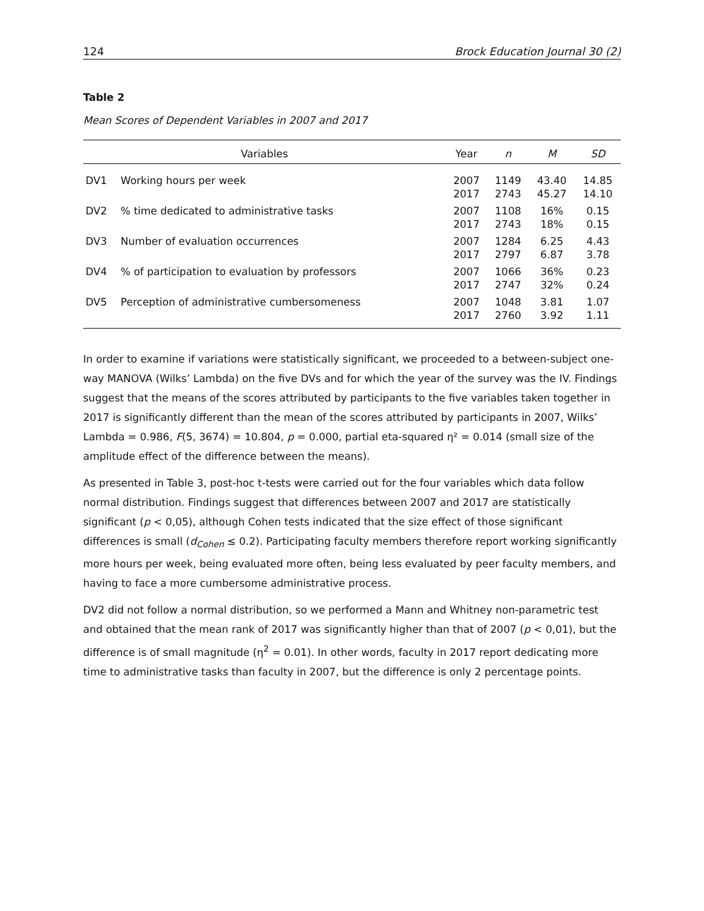124 Brock Education Journal 30 (2)
Table 2
Mean Scores of Dependent Variables in 2007 and 2017
| Variables | | Year | n | M | SD |
| --- | --- | --- | --- | --- | --- |
| DV1 | Working hours per week | 2007 2017 | 1149 2743 | 43.40 45.27 | 14.85 14.10 |
| DV2 | % time dedicated to administrative tasks | 2007 2017 | 1108 2743 | 16% 18% | 0.15 0.15 |
| DV3 | Number of evaluation occurrences | 2007 2017 | 1284 2797 | 6.25 6.87 | 4.43 3.78 |
| DV4 | % of participation to evaluation by professors | 2007 2017 | 1066 2747 | 36% 32% | 0.23 0.24 |
| DV5 | Perception of administrative cumbersomeness | 2007 2017 | 1048 2760 | 3.81 3.92 | 1.07 1.11 |
In order to examine if variations were statistically significant, we proceeded to a between-subject one-way MANOVA (Wilks’ Lambda) on the five DVs and for which the year of the survey was the IV. Findings suggest that the means of the scores attributed by participants to the five variables taken together in 2017 is significantly different than the mean of the scores attributed by participants in 2007, Wilks’ Lambda = 0.986, F(5, 3674) = 10.804, p = 0.000, partial eta-squared η² = 0.014 (small size of the amplitude effect of the difference between the means).
As presented in Table 3, post-hoc t-tests were carried out for the four variables which data follow normal distribution. Findings suggest that differences between 2007 and 2017 are statistically significant (p < 0,05), although Cohen tests indicated that the size effect of those significant differences is small (d<sub>Cohen</sub> ≤ 0.2). Participating faculty members therefore report working significantly more hours per week, being evaluated more often, being less evaluated by peer faculty members, and having to face a more cumbersome administrative process.
DV2 did not follow a normal distribution, so we performed a Mann and Whitney non-parametric test and obtained that the mean rank of 2017 was significantly higher than that of 2007 (p < 0,01), but the difference is of small magnitude (η<sup>2</sup> = 0.01). In other words, faculty in 2017 report dedicating more time to administrative tasks than faculty in 2007, but the difference is only 2 percentage points.